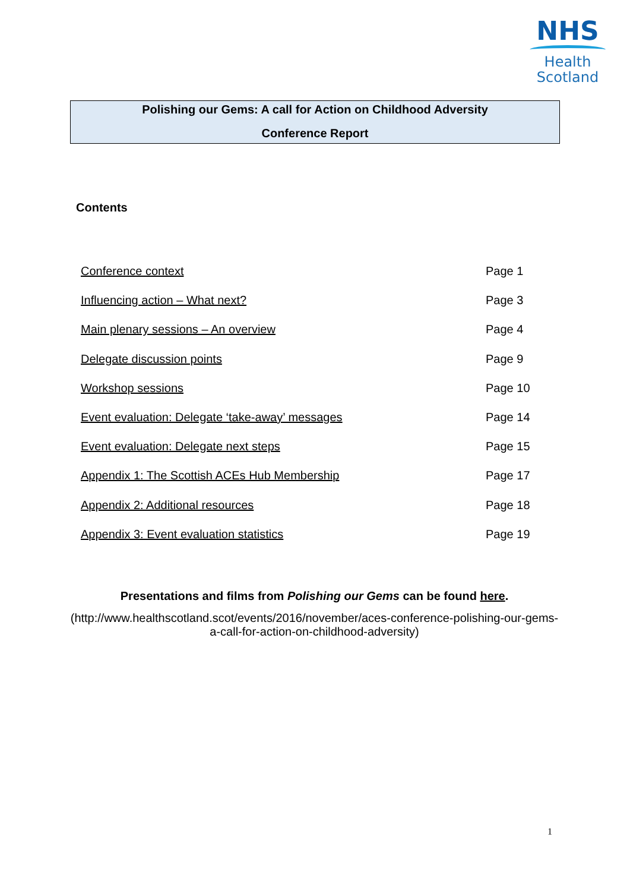NHS
Health
Scotland
Polishing our Gems: A call for Action on Childhood Adversity
Conference Report
Contents
| Conference context | Page 1 |
| Influencing action – What next? | Page 3 |
| Main plenary sessions – An overview | Page 4 |
| Delegate discussion points | Page 9 |
| Workshop sessions | Page 10 |
| Event evaluation: Delegate ‘take-away’ messages | Page 14 |
| Event evaluation: Delegate next steps | Page 15 |
| Appendix 1: The Scottish ACEs Hub Membership | Page 17 |
| Appendix 2: Additional resources | Page 18 |
| Appendix 3: Event evaluation statistics | Page 19 |
Presentations and films from Polishing our Gems can be found here.
(http://www.healthscotland.scot/events/2016/november/aces-conference-polishing-our-gems-a-call-for-action-on-childhood-adversity)
1